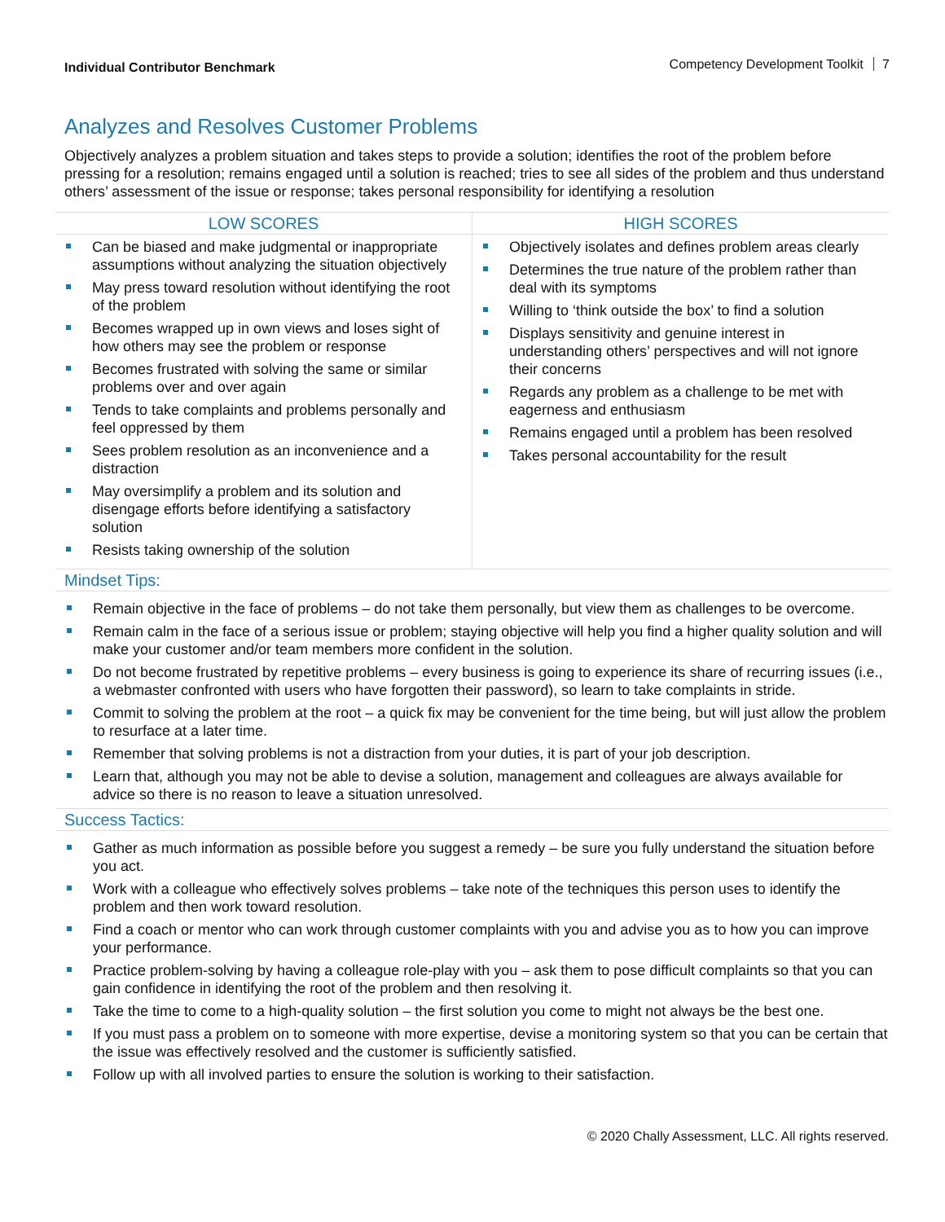Individual Contributor Benchmark Competency Development Toolkit 7
Analyzes and Resolves Customer Problems
Objectively analyzes a problem situation and takes steps to provide a solution; identifies the root of the problem before pressing for a resolution; remains engaged until a solution is reached; tries to see all sides of the problem and thus understand others’ assessment of the issue or response; takes personal responsibility for identifying a resolution
| LOW SCORES | HIGH SCORES |
| --- | --- |
| Can be biased and make judgmental or inappropriate assumptions without analyzing the situation objectively May press toward resolution without identifying the root of the problem Becomes wrapped up in own views and loses sight of how others may see the problem or response Becomes frustrated with solving the same or similar problems over and over again Tends to take complaints and problems personally and feel oppressed by them Sees problem resolution as an inconvenience and a distraction May oversimplify a problem and its solution and disengage efforts before identifying a satisfactory solution Resists taking ownership of the solution | Objectively isolates and defines problem areas clearly Determines the true nature of the problem rather than deal with its symptoms Willing to ‘think outside the box’ to find a solution Displays sensitivity and genuine interest in understanding others’ perspectives and will not ignore their concerns Regards any problem as a challenge to be met with eagerness and enthusiasm Remains engaged until a problem has been resolved Takes personal accountability for the result |
Mindset Tips:
Remain objective in the face of problems – do not take them personally, but view them as challenges to be overcome.
Remain calm in the face of a serious issue or problem; staying objective will help you find a higher quality solution and will make your customer and/or team members more confident in the solution.
Do not become frustrated by repetitive problems – every business is going to experience its share of recurring issues (i.e., a webmaster confronted with users who have forgotten their password), so learn to take complaints in stride.
Commit to solving the problem at the root – a quick fix may be convenient for the time being, but will just allow the problem to resurface at a later time.
Remember that solving problems is not a distraction from your duties, it is part of your job description.
Learn that, although you may not be able to devise a solution, management and colleagues are always available for advice so there is no reason to leave a situation unresolved.
Success Tactics:
Gather as much information as possible before you suggest a remedy – be sure you fully understand the situation before you act.
Work with a colleague who effectively solves problems – take note of the techniques this person uses to identify the problem and then work toward resolution.
Find a coach or mentor who can work through customer complaints with you and advise you as to how you can improve your performance.
Practice problem-solving by having a colleague role-play with you – ask them to pose difficult complaints so that you can gain confidence in identifying the root of the problem and then resolving it.
Take the time to come to a high-quality solution – the first solution you come to might not always be the best one.
If you must pass a problem on to someone with more expertise, devise a monitoring system so that you can be certain that the issue was effectively resolved and the customer is sufficiently satisfied.
Follow up with all involved parties to ensure the solution is working to their satisfaction.
© 2020 Chally Assessment, LLC. All rights reserved.